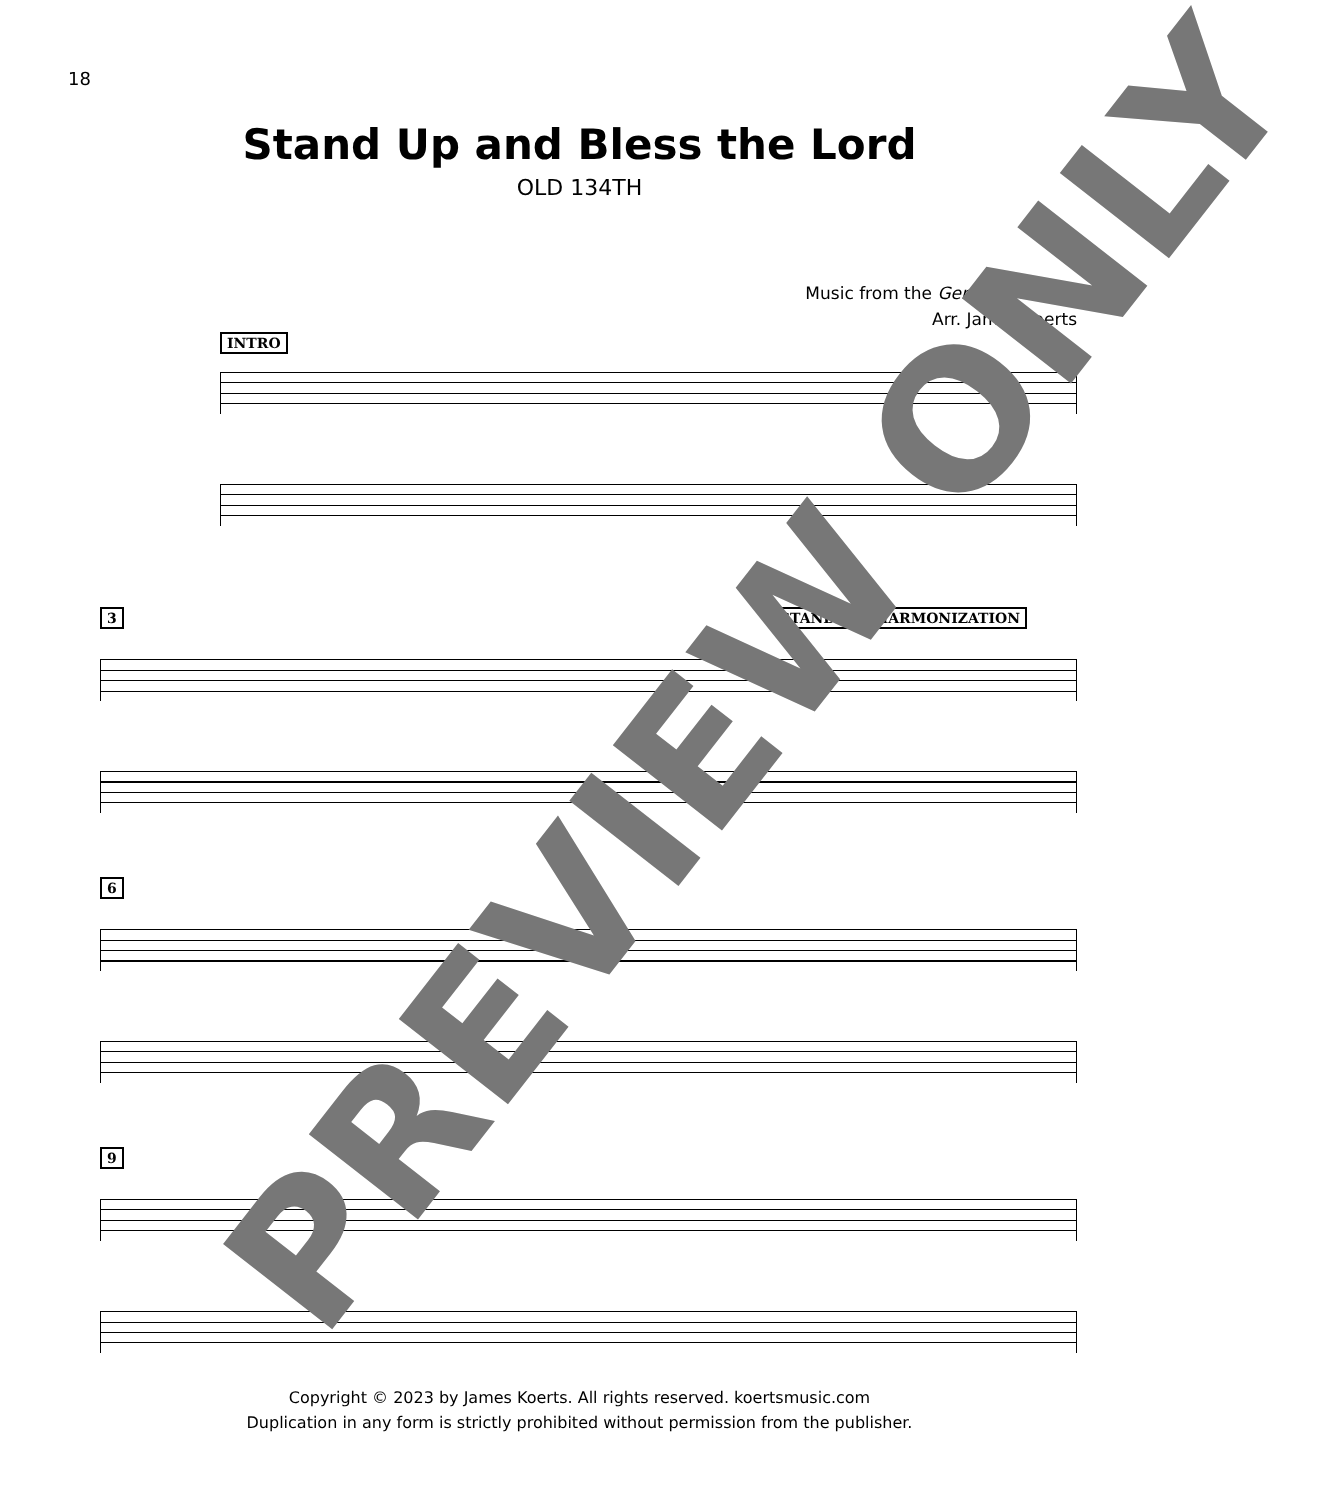18
Stand Up and Bless the Lord
OLD 134TH
Music from the Genevan Psalter
Arr. James Koerts
INTRO
3 STANDARD HARMONIZATION
6
9
PREVIEW ONLY
Copyright © 2023 by James Koerts. All rights reserved. koertsmusic.com
Duplication in any form is strictly prohibited without permission from the publisher.